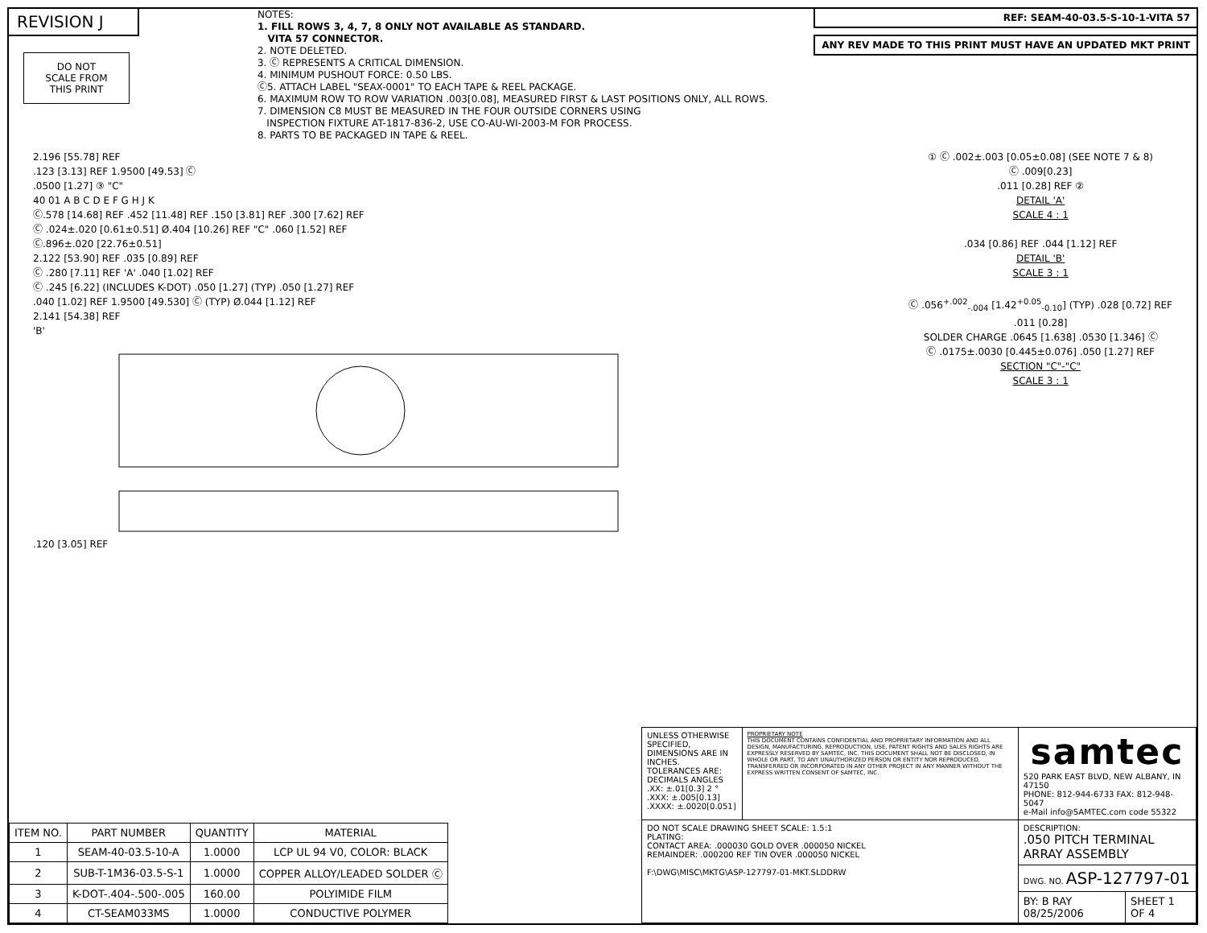REVISION J
DO NOT
SCALE FROM
THIS PRINT
NOTES:
1. FILL ROWS 3, 4, 7, 8 ONLY NOT AVAILABLE AS STANDARD.
VITA 57 CONNECTOR.
2. NOTE DELETED.
3. Ⓒ REPRESENTS A CRITICAL DIMENSION.
4. MINIMUM PUSHOUT FORCE: 0.50 LBS.
Ⓒ5. ATTACH LABEL "SEAX-0001" TO EACH TAPE & REEL PACKAGE.
6. MAXIMUM ROW TO ROW VARIATION .003[0.08], MEASURED FIRST & LAST POSITIONS ONLY, ALL ROWS.
7. DIMENSION C8 MUST BE MEASURED IN THE FOUR OUTSIDE CORNERS USING
INSPECTION FIXTURE AT-1817-836-2, USE CO-AU-WI-2003-M FOR PROCESS.
8. PARTS TO BE PACKAGED IN TAPE & REEL.
REF: SEAM-40-03.5-S-10-1-VITA 57
ANY REV MADE TO THIS PRINT MUST HAVE AN UPDATED MKT PRINT
2.196 [55.78] REF
.123 [3.13] REF 1.9500 [49.53] Ⓒ
.0500 [1.27] ③ "C"
40 01 A B C D E F G H J K
Ⓒ.578 [14.68] REF .452 [11.48] REF .150 [3.81] REF .300 [7.62] REF
Ⓒ .024±.020 [0.61±0.51] Ø.404 [10.26] REF "C" .060 [1.52] REF
Ⓒ.896±.020 [22.76±0.51]
2.122 [53.90] REF .035 [0.89] REF
Ⓒ .280 [7.11] REF 'A' .040 [1.02] REF
Ⓒ .245 [6.22] (INCLUDES K-DOT) .050 [1.27] (TYP) .050 [1.27] REF
.040 [1.02] REF 1.9500 [49.530] Ⓒ (TYP) Ø.044 [1.12] REF
2.141 [54.38] REF
'B'
.120 [3.05] REF
① Ⓒ .002±.003 [0.05±0.08] (SEE NOTE 7 & 8)
Ⓒ .009[0.23]
.011 [0.28] REF ②
DETAIL 'A'
SCALE 4 : 1
.034 [0.86] REF .044 [1.12] REF
DETAIL 'B'
SCALE 3 : 1
Ⓒ .056<sup>+.002</sup><sub>-.004</sub> [1.42<sup>+0.05</sup><sub>-0.10</sub>] (TYP) .028 [0.72] REF
.011 [0.28]
SOLDER CHARGE .0645 [1.638] .0530 [1.346] Ⓒ
Ⓒ .0175±.0030 [0.445±0.076] .050 [1.27] REF
SECTION "C"-"C"
SCALE 3 : 1
| ITEM NO. | PART NUMBER | QUANTITY | MATERIAL |
| --- | --- | --- | --- |
| 1 | SEAM-40-03.5-10-A | 1.0000 | LCP UL 94 V0, COLOR: BLACK |
| 2 | SUB-T-1M36-03.5-S-1 | 1.0000 | COPPER ALLOY/LEADED SOLDER Ⓒ |
| 3 | K-DOT-.404-.500-.005 | 160.00 | POLYIMIDE FILM |
| 4 | CT-SEAM033MS | 1.0000 | CONDUCTIVE POLYMER |
| UNLESS OTHERWISE SPECIFIED, DIMENSIONS ARE IN INCHES. TOLERANCES ARE: DECIMALS ANGLES .XX: ±.01[0.3] 2 ° .XXX: ±.005[0.13] .XXXX: ±.0020[0.051] | PROPRIETARY NOTE THIS DOCUMENT CONTAINS CONFIDENTIAL AND PROPRIETARY INFORMATION AND ALL DESIGN, MANUFACTURING, REPRODUCTION, USE, PATENT RIGHTS AND SALES RIGHTS ARE EXPRESSLY RESERVED BY SAMTEC, INC. THIS DOCUMENT SHALL NOT BE DISCLOSED, IN WHOLE OR PART, TO ANY UNAUTHORIZED PERSON OR ENTITY NOR REPRODUCED, TRANSFERRED OR INCORPORATED IN ANY OTHER PROJECT IN ANY MANNER WITHOUT THE EXPRESS WRITTEN CONSENT OF SAMTEC, INC. | samtec 520 PARK EAST BLVD, NEW ALBANY, IN 47150 PHONE: 812-944-6733 FAX: 812-948-5047 e-Mail info@SAMTEC.com code 55322 | |
| DO NOT SCALE DRAWING SHEET SCALE: 1.5:1 PLATING: CONTACT AREA: .000030 GOLD OVER .000050 NICKEL REMAINDER: .000200 REF TIN OVER .000050 NICKEL F:\DWG\MISC\MKTG\ASP-127797-01-MKT.SLDDRW | | DESCRIPTION: .050 PITCH TERMINAL ARRAY ASSEMBLY | |
| | | DWG. NO. ASP-127797-01 | |
| | | BY: B RAY 08/25/2006 | SHEET 1 OF 4 |